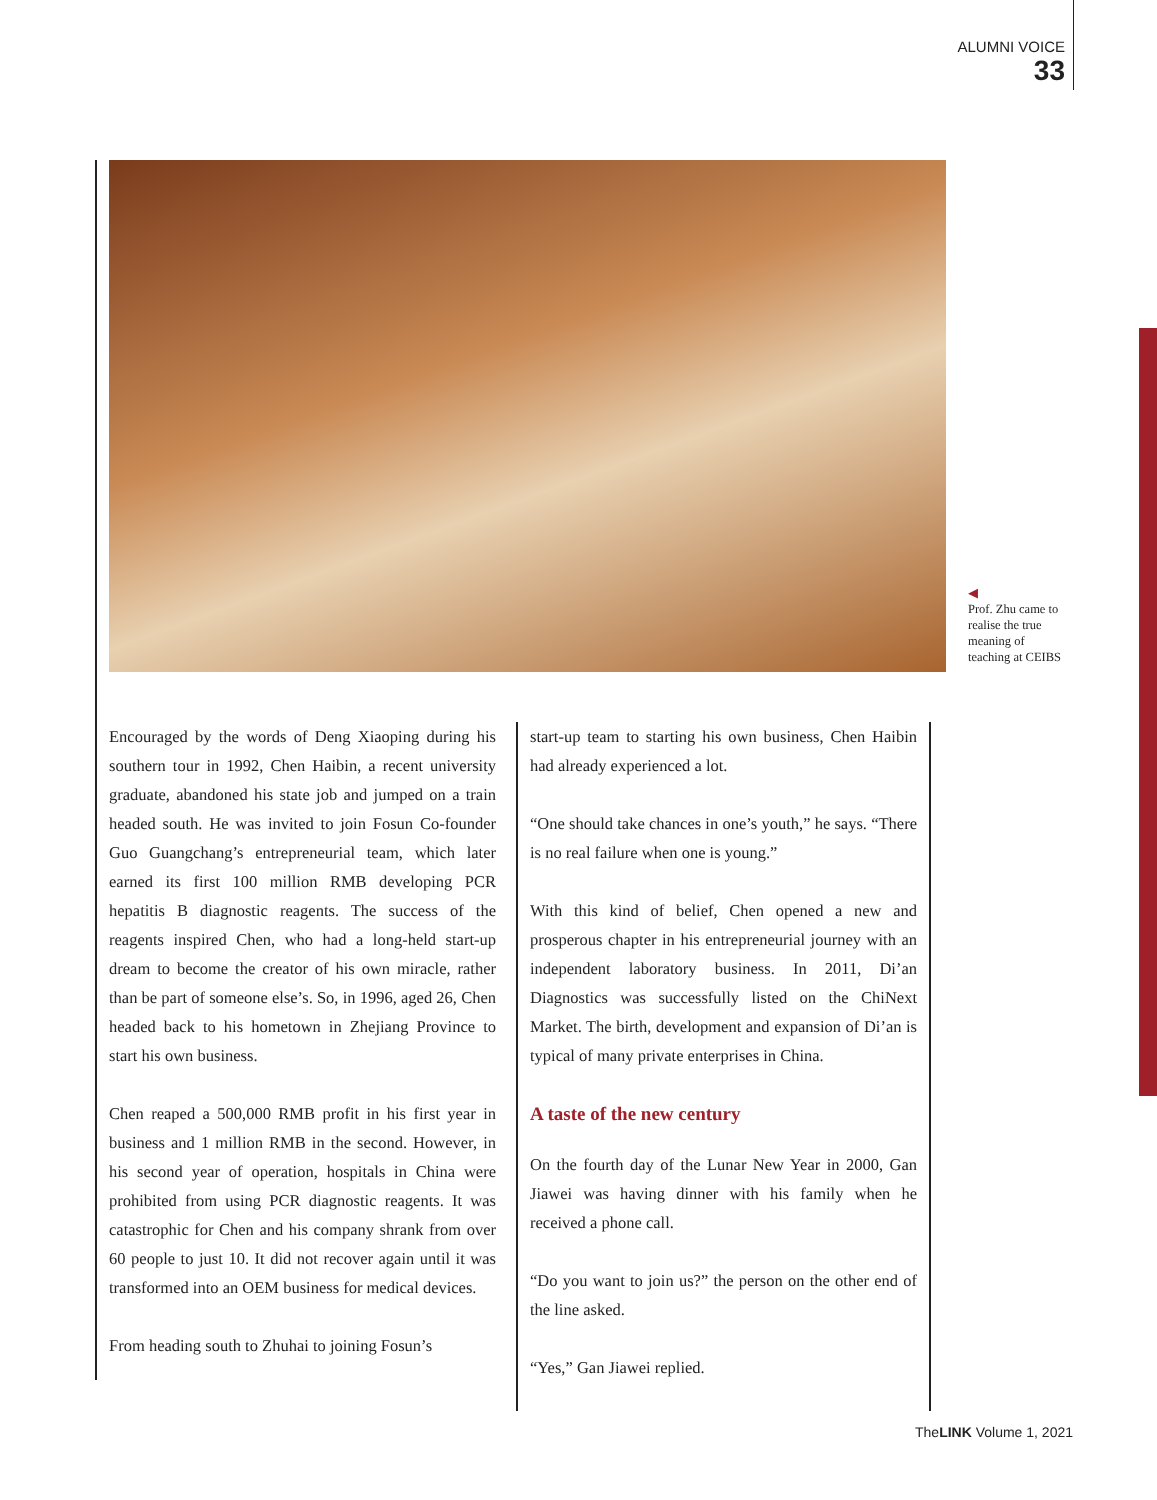ALUMNI VOICE
33
◀
Prof. Zhu came to realise the true meaning of teaching at CEIBS
Encouraged by the words of Deng Xiaoping during his southern tour in 1992, Chen Haibin, a recent university graduate, abandoned his state job and jumped on a train headed south. He was invited to join Fosun Co-founder Guo Guangchang’s entrepreneurial team, which later earned its first 100 million RMB developing PCR hepatitis B diagnostic reagents. The success of the reagents inspired Chen, who had a long-held start-up dream to become the creator of his own miracle, rather than be part of someone else’s. So, in 1996, aged 26, Chen headed back to his hometown in Zhejiang Province to start his own business.
Chen reaped a 500,000 RMB profit in his first year in business and 1 million RMB in the second. However, in his second year of operation, hospitals in China were prohibited from using PCR diagnostic reagents. It was catastrophic for Chen and his company shrank from over 60 people to just 10. It did not recover again until it was transformed into an OEM business for medical devices.
From heading south to Zhuhai to joining Fosun’s
start-up team to starting his own business, Chen Haibin had already experienced a lot.
“One should take chances in one’s youth,” he says. “There is no real failure when one is young.”
With this kind of belief, Chen opened a new and prosperous chapter in his entrepreneurial journey with an independent laboratory business. In 2011, Di’an Diagnostics was successfully listed on the ChiNext Market. The birth, development and expansion of Di’an is typical of many private enterprises in China.
A taste of the new century
On the fourth day of the Lunar New Year in 2000, Gan Jiawei was having dinner with his family when he received a phone call.
“Do you want to join us?” the person on the other end of the line asked.
“Yes,” Gan Jiawei replied.
TheLINK Volume 1, 2021